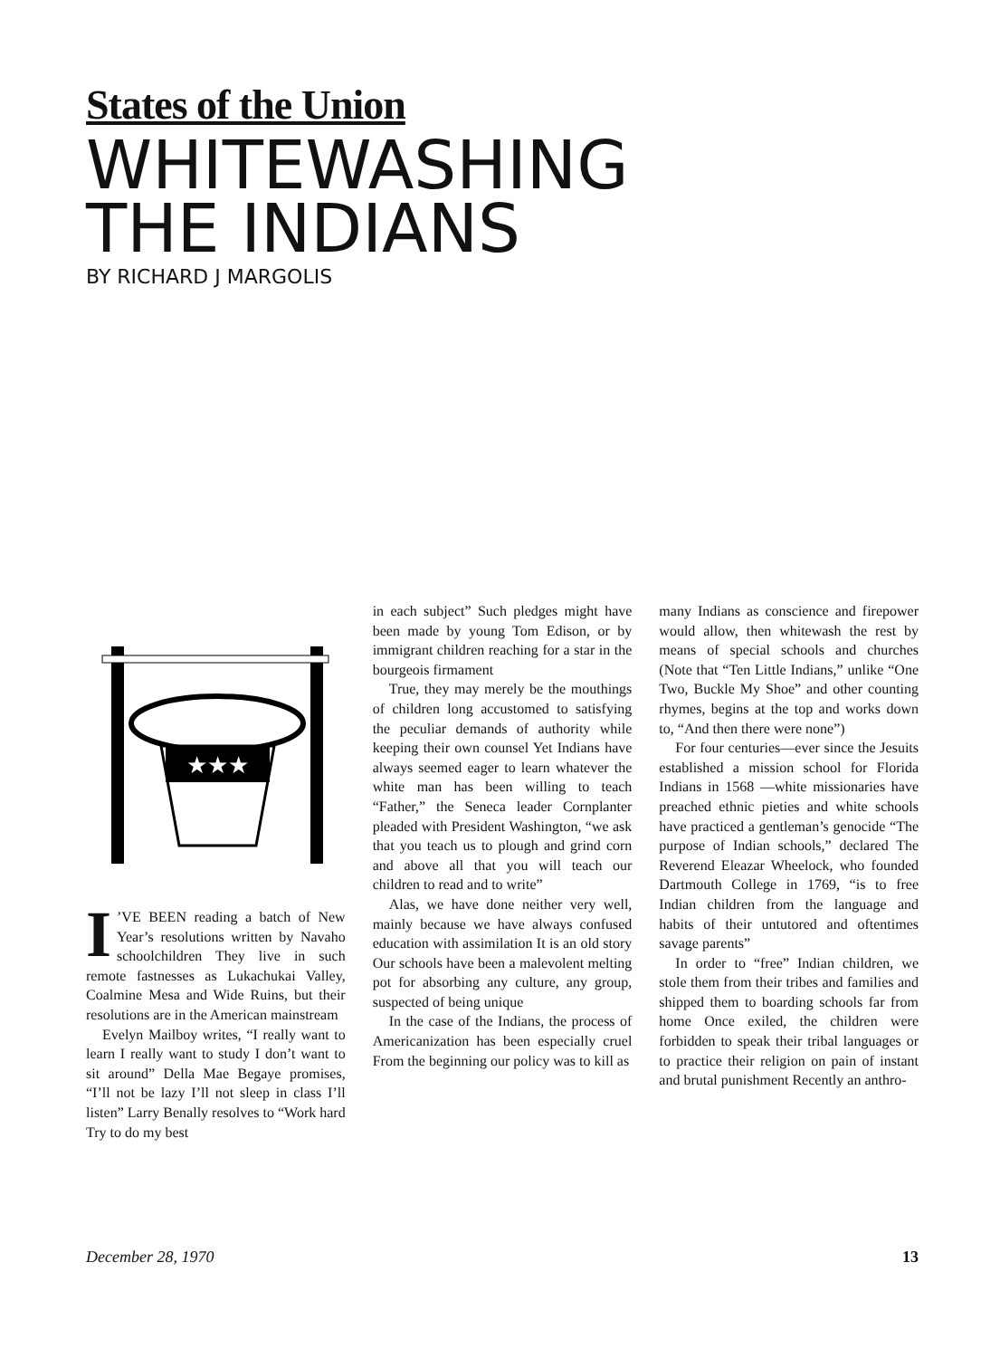States of the Union
WHITEWASHING
THE INDIANS
BY RICHARD J MARGOLIS
★★★
I’VE BEEN reading a batch of New Year’s resolutions written by Navaho schoolchildren They live in such remote fastnesses as Lukachukai Valley, Coalmine Mesa and Wide Ruins, but their resolutions are in the American mainstream
Evelyn Mailboy writes, “I really want to learn I really want to study I don’t want to sit around” Della Mae Begaye promises, “I’ll not be lazy I’ll not sleep in class I’ll listen” Larry Benally resolves to “Work hard Try to do my best
in each subject” Such pledges might have been made by young Tom Edison, or by immigrant children reaching for a star in the bourgeois firmament
True, they may merely be the mouthings of children long accustomed to satisfying the peculiar demands of authority while keeping their own counsel Yet Indians have always seemed eager to learn whatever the white man has been willing to teach “Father,” the Seneca leader Cornplanter pleaded with President Washington, “we ask that you teach us to plough and grind corn and above all that you will teach our children to read and to write”
Alas, we have done neither very well, mainly because we have always confused education with assimilation It is an old story Our schools have been a malevolent melting pot for absorbing any culture, any group, suspected of being unique
In the case of the Indians, the process of Americanization has been especially cruel From the beginning our policy was to kill as
many Indians as conscience and firepower would allow, then whitewash the rest by means of special schools and churches (Note that “Ten Little Indians,” unlike “One Two, Buckle My Shoe” and other counting rhymes, begins at the top and works down to, “And then there were none”)
For four centuries—ever since the Jesuits established a mission school for Florida Indians in 1568 —white missionaries have preached ethnic pieties and white schools have practiced a gentleman’s genocide “The purpose of Indian schools,” declared The Reverend Eleazar Wheelock, who founded Dartmouth College in 1769, “is to free Indian children from the language and habits of their untutored and oftentimes savage parents”
In order to “free” Indian children, we stole them from their tribes and families and shipped them to boarding schools far from home Once exiled, the children were forbidden to speak their tribal languages or to practice their religion on pain of instant and brutal punishment Recently an anthro-
December 28, 1970 13